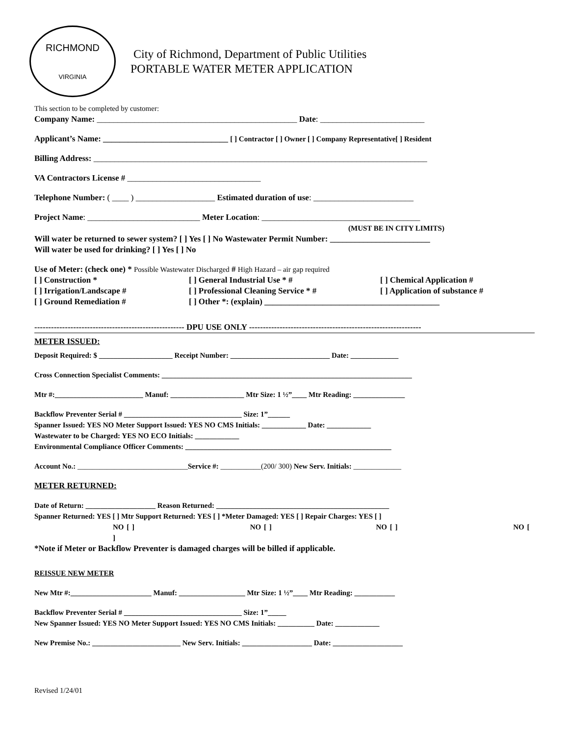RICHMOND
VIRGINIA
City of Richmond, Department of Public Utilities
PORTABLE WATER METER APPLICATION
This section to be completed by customer:
Company Name: ________________________________________________ Date: _________________________
Applicant’s Name: ______________________________ [ ] Contractor [ ] Owner [ ] Company Representative[ ] Resident
Billing Address: ________________________________________________________________________________
VA Contractors License # ________________________________
Telephone Number: ( ____ ) ___________________ Estimated duration of use: ________________________
Project Name: ___________________________ Meter Location: ______________________________________
(MUST BE IN CITY LIMITS)
Will water be returned to sewer system? [ ] Yes [ ] No Wastewater Permit Number: ________________________
Will water be used for drinking? [ ] Yes [ ] No
Use of Meter: (check one) * Possible Wastewater Discharged # High Hazard – air gap required
[ ] Construction * [ ] General Industrial Use * # [ ] Chemical Application #
[ ] Irrigation/Landscape # [ ] Professional Cleaning Service * # [ ] Application of substance #
[ ] Ground Remediation # [ ] Other *: (explain) __________________________________________
------------------------------------------------------ DPU USE ONLY --------------------------------------------------------------
METER ISSUED:
Deposit Required: $ ____________________ Receipt Number: ___________________________ Date: _____________
Cross Connection Specialist Comments: ____________________________________________________________________
Mtr #:________________________ Manuf: ____________________ Mtr Size: 1 ½”____ Mtr Reading: ______________
Backflow Preventer Serial # ________________________________ Size: 1”______
Spanner Issued: YES NO Meter Support Issued: YES NO CMS Initials: ____________ Date: ____________
Wastewater to be Charged: YES NO ECO Initials: ____________
Environmental Compliance Officer Comments: ________________________________________________________
Account No.: ______________________________Service #: ___________(200/ 300) New Serv. Initials: _____________
METER RETURNED:
Date of Return: ___________________ Reason Returned: _______________________________________________
Spanner Returned: YES [ ] Mtr Support Returned: YES [ ] *Meter Damaged: YES [ ] Repair Charges: YES [ ]
NO [ ] NO [ ] NO [ ] NO [ ]
*Note if Meter or Backflow Preventer is damaged charges will be billed if applicable.
REISSUE NEW METER
New Mtr #:______________________ Manuf: __________________ Mtr Size: 1 ½”____ Mtr Reading: ___________
Backflow Preventer Serial # ________________________________ Size: 1”_____
New Spanner Issued: YES NO Meter Support Issued: YES NO CMS Initials: __________ Date: ____________
New Premise No.: ________________________ New Serv. Initials: ___________________ Date: ___________________
Revised 1/24/01